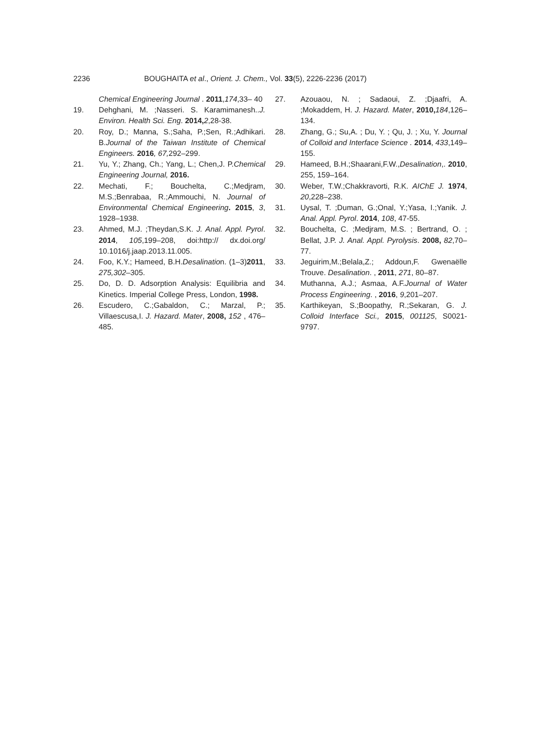2236 BOUGHAITA et al., Orient. J. Chem., Vol. 33(5), 2226-2236 (2017)
Chemical Engineering Journal . 2011,174,33– 40
19. Dehghani, M. ;Nasseri. S. Karamimanesh..J. Environ. Health Sci. Eng. 2014, 2,28-38.
20. Roy, D.; Manna, S.;Saha, P.;Sen, R.;Adhikari. B.Journal of the Taiwan Institute of Chemical Engineers. 2016, 67, 292–299.
21. Yu, Y.; Zhang, Ch.; Yang, L.; Chen,J. P.Chemical Engineering Journal, 2016.
22. Mechati, F.; Bouchelta, C.;Medjram, M.S.;Benrabaa, R.;Ammouchi, N. Journal of Environmental Chemical Engineering. 2015, 3, 1928–1938.
23. Ahmed, M.J. ;Theydan,S.K. J. Anal. Appl. Pyrol. 2014, 105,199–208, doi:http:// dx.doi.org/ 10.1016/j.jaap.2013.11.005.
24. Foo, K.Y.; Hameed, B.H.Desalination. (1–3)2011, 275,302–305.
25. Do, D. D. Adsorption Analysis: Equilibria and Kinetics. Imperial College Press, London, 1998.
26. Escudero, C.;Gabaldon, C.; Marzal, P.; Villaescusa,I. J. Hazard. Mater, 2008, 152 , 476–485.
27. Azouaou, N. ; Sadaoui, Z. ;Djaafri, A. ;Mokaddem, H. J. Hazard. Mater, 2010, 184,126–134.
28. Zhang, G.; Su,A. ; Du, Y. ; Qu, J. ; Xu, Y. Journal of Colloid and Interface Science . 2014, 433,149–155.
29. Hameed, B.H.;Shaarani,F.W.,Desalination,. 2010, 255, 159–164.
30. Weber, T.W.;Chakkravorti, R.K. AIChE J. 1974, 20,228–238.
31. Uysal, T. ;Duman, G.;Onal, Y.;Yasa, I.;Yanik. J. Anal. Appl. Pyrol. 2014, 108, 47-55.
32. Bouchelta, C. ;Medjram, M.S. ; Bertrand, O. ; Bellat, J.P. J. Anal. Appl. Pyrolysis. 2008, 82,70–77.
33. Jeguirim,M.;Belala,Z.; Addoun,F. Gwenaëlle Trouve. Desalination. , 2011, 271, 80–87.
34. Muthanna, A.J.; Asmaa, A.F.Journal of Water Process Engineering. , 2016, 9,201–207.
35. Karthikeyan, S.;Boopathy, R.;Sekaran, G. J. Colloid Interface Sci., 2015, 001125, S0021-9797.